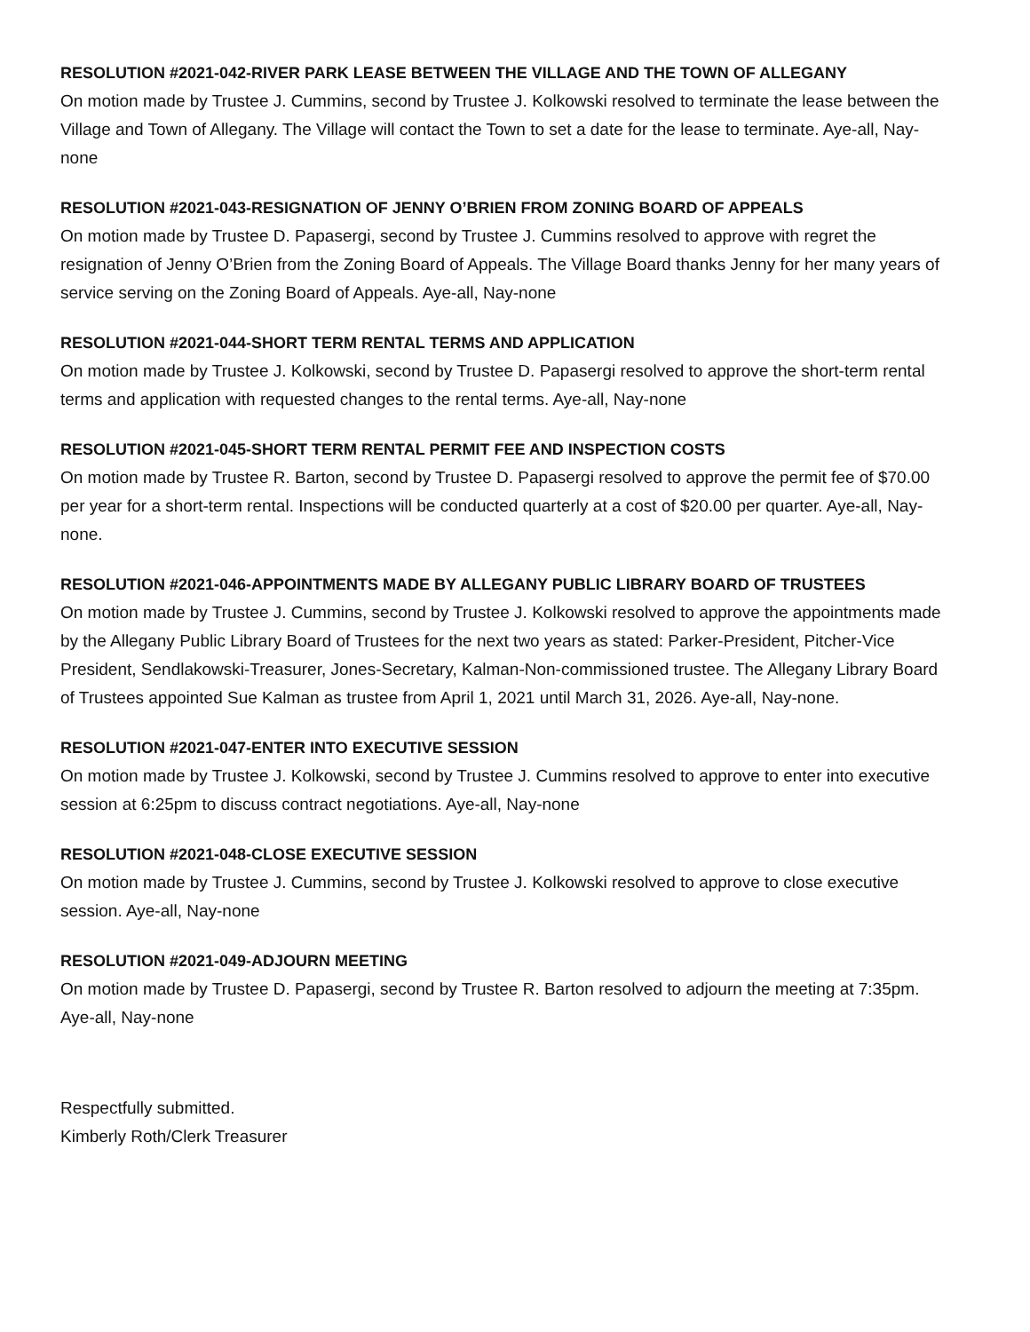RESOLUTION #2021-042-RIVER PARK LEASE BETWEEN THE VILLAGE AND THE TOWN OF ALLEGANY
On motion made by Trustee J. Cummins, second by Trustee J. Kolkowski resolved to terminate the lease between the Village and Town of Allegany. The Village will contact the Town to set a date for the lease to terminate. Aye-all, Nay-none
RESOLUTION #2021-043-RESIGNATION OF JENNY O’BRIEN FROM ZONING BOARD OF APPEALS
On motion made by Trustee D. Papasergi, second by Trustee J. Cummins resolved to approve with regret the resignation of Jenny O’Brien from the Zoning Board of Appeals. The Village Board thanks Jenny for her many years of service serving on the Zoning Board of Appeals. Aye-all, Nay-none
RESOLUTION #2021-044-SHORT TERM RENTAL TERMS AND APPLICATION
On motion made by Trustee J. Kolkowski, second by Trustee D. Papasergi resolved to approve the short-term rental terms and application with requested changes to the rental terms. Aye-all, Nay-none
RESOLUTION #2021-045-SHORT TERM RENTAL PERMIT FEE AND INSPECTION COSTS
On motion made by Trustee R. Barton, second by Trustee D. Papasergi resolved to approve the permit fee of $70.00 per year for a short-term rental. Inspections will be conducted quarterly at a cost of $20.00 per quarter. Aye-all, Nay-none.
RESOLUTION #2021-046-APPOINTMENTS MADE BY ALLEGANY PUBLIC LIBRARY BOARD OF TRUSTEES
On motion made by Trustee J. Cummins, second by Trustee J. Kolkowski resolved to approve the appointments made by the Allegany Public Library Board of Trustees for the next two years as stated: Parker-President, Pitcher-Vice President, Sendlakowski-Treasurer, Jones-Secretary, Kalman-Non-commissioned trustee. The Allegany Library Board of Trustees appointed Sue Kalman as trustee from April 1, 2021 until March 31, 2026. Aye-all, Nay-none.
RESOLUTION #2021-047-ENTER INTO EXECUTIVE SESSION
On motion made by Trustee J. Kolkowski, second by Trustee J. Cummins resolved to approve to enter into executive session at 6:25pm to discuss contract negotiations. Aye-all, Nay-none
RESOLUTION #2021-048-CLOSE EXECUTIVE SESSION
On motion made by Trustee J. Cummins, second by Trustee J. Kolkowski resolved to approve to close executive session. Aye-all, Nay-none
RESOLUTION #2021-049-ADJOURN MEETING
On motion made by Trustee D. Papasergi, second by Trustee R. Barton resolved to adjourn the meeting at 7:35pm. Aye-all, Nay-none
Respectfully submitted.
Kimberly Roth/Clerk Treasurer